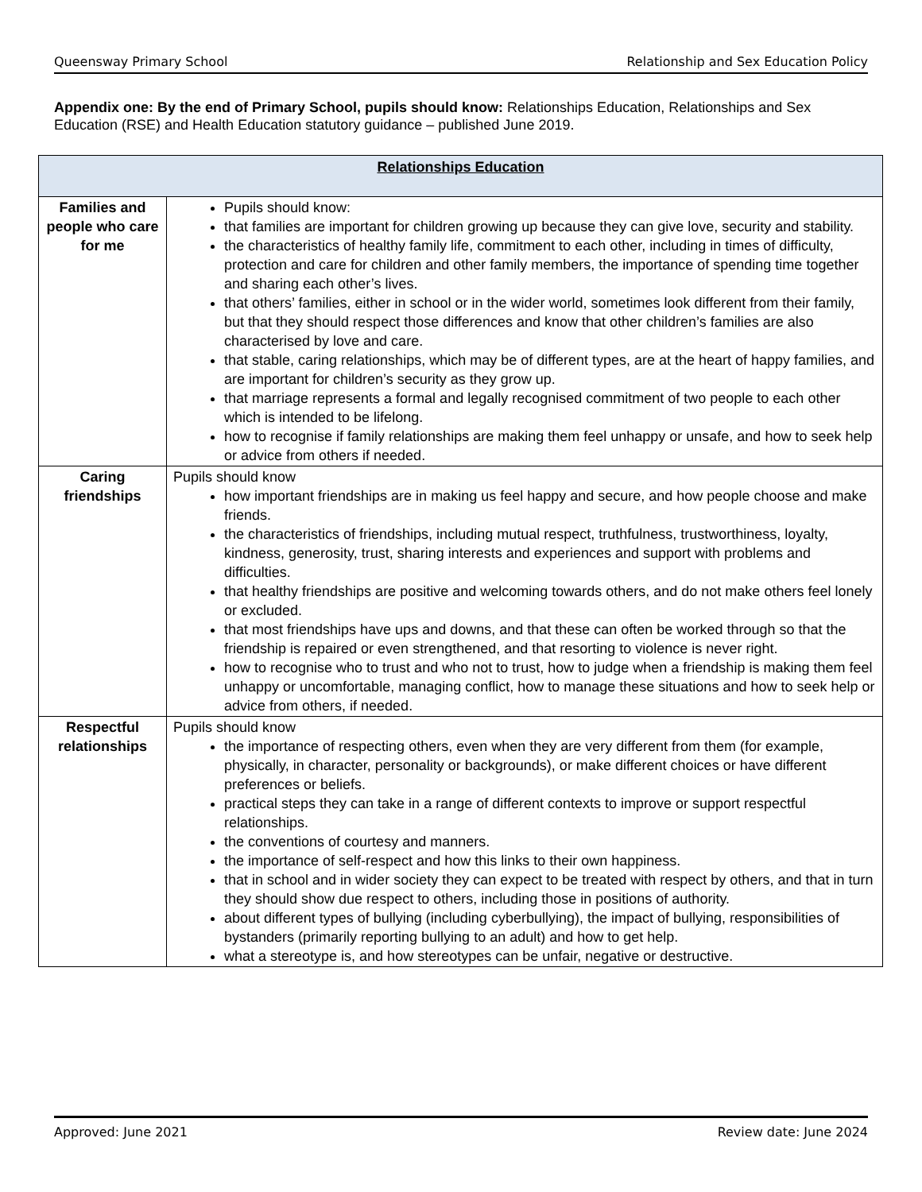Queensway Primary School Relationship and Sex Education Policy
Appendix one: By the end of Primary School, pupils should know: Relationships Education, Relationships and Sex Education (RSE) and Health Education statutory guidance – published June 2019.
| Relationships Education | |
| --- | --- |
| Families and people who care for me | Pupils should know: that families are important for children growing up because they can give love, security and stability. the characteristics of healthy family life, commitment to each other, including in times of difficulty, protection and care for children and other family members, the importance of spending time together and sharing each other’s lives. that others’ families, either in school or in the wider world, sometimes look different from their family, but that they should respect those differences and know that other children’s families are also characterised by love and care. that stable, caring relationships, which may be of different types, are at the heart of happy families, and are important for children’s security as they grow up. that marriage represents a formal and legally recognised commitment of two people to each other which is intended to be lifelong. how to recognise if family relationships are making them feel unhappy or unsafe, and how to seek help or advice from others if needed. |
| Caring friendships | Pupils should know how important friendships are in making us feel happy and secure, and how people choose and make friends. the characteristics of friendships, including mutual respect, truthfulness, trustworthiness, loyalty, kindness, generosity, trust, sharing interests and experiences and support with problems and difficulties. that healthy friendships are positive and welcoming towards others, and do not make others feel lonely or excluded. that most friendships have ups and downs, and that these can often be worked through so that the friendship is repaired or even strengthened, and that resorting to violence is never right. how to recognise who to trust and who not to trust, how to judge when a friendship is making them feel unhappy or uncomfortable, managing conflict, how to manage these situations and how to seek help or advice from others, if needed. |
| Respectful relationships | Pupils should know the importance of respecting others, even when they are very different from them (for example, physically, in character, personality or backgrounds), or make different choices or have different preferences or beliefs. practical steps they can take in a range of different contexts to improve or support respectful relationships. the conventions of courtesy and manners. the importance of self-respect and how this links to their own happiness. that in school and in wider society they can expect to be treated with respect by others, and that in turn they should show due respect to others, including those in positions of authority. about different types of bullying (including cyberbullying), the impact of bullying, responsibilities of bystanders (primarily reporting bullying to an adult) and how to get help. what a stereotype is, and how stereotypes can be unfair, negative or destructive. |
Approved: June 2021 Review date: June 2024